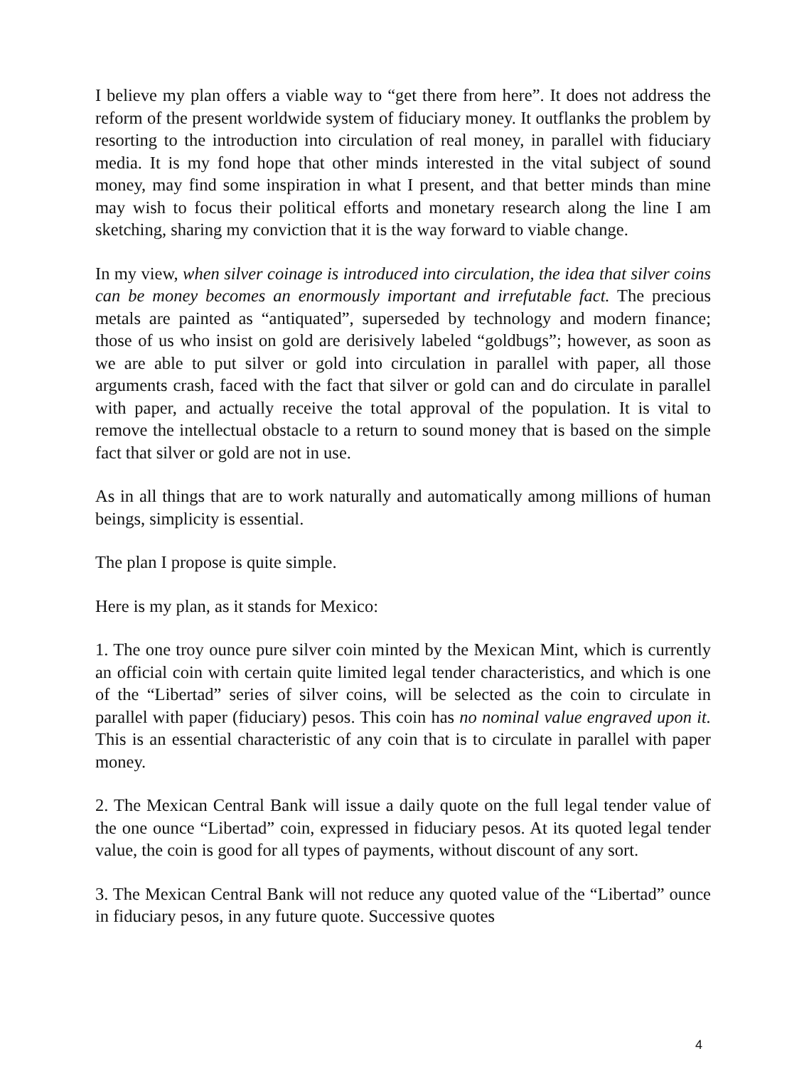I believe my plan offers a viable way to “get there from here”. It does not address the reform of the present worldwide system of fiduciary money. It outflanks the problem by resorting to the introduction into circulation of real money, in parallel with fiduciary media. It is my fond hope that other minds interested in the vital subject of sound money, may find some inspiration in what I present, and that better minds than mine may wish to focus their political efforts and monetary research along the line I am sketching, sharing my conviction that it is the way forward to viable change.
In my view, when silver coinage is introduced into circulation, the idea that silver coins can be money becomes an enormously important and irrefutable fact. The precious metals are painted as “antiquated”, superseded by technology and modern finance; those of us who insist on gold are derisively labeled “goldbugs”; however, as soon as we are able to put silver or gold into circulation in parallel with paper, all those arguments crash, faced with the fact that silver or gold can and do circulate in parallel with paper, and actually receive the total approval of the population. It is vital to remove the intellectual obstacle to a return to sound money that is based on the simple fact that silver or gold are not in use.
As in all things that are to work naturally and automatically among millions of human beings, simplicity is essential.
The plan I propose is quite simple.
Here is my plan, as it stands for Mexico:
1. The one troy ounce pure silver coin minted by the Mexican Mint, which is currently an official coin with certain quite limited legal tender characteristics, and which is one of the “Libertad” series of silver coins, will be selected as the coin to circulate in parallel with paper (fiduciary) pesos. This coin has no nominal value engraved upon it. This is an essential characteristic of any coin that is to circulate in parallel with paper money.
2. The Mexican Central Bank will issue a daily quote on the full legal tender value of the one ounce “Libertad” coin, expressed in fiduciary pesos. At its quoted legal tender value, the coin is good for all types of payments, without discount of any sort.
3. The Mexican Central Bank will not reduce any quoted value of the “Libertad” ounce in fiduciary pesos, in any future quote. Successive quotes
4